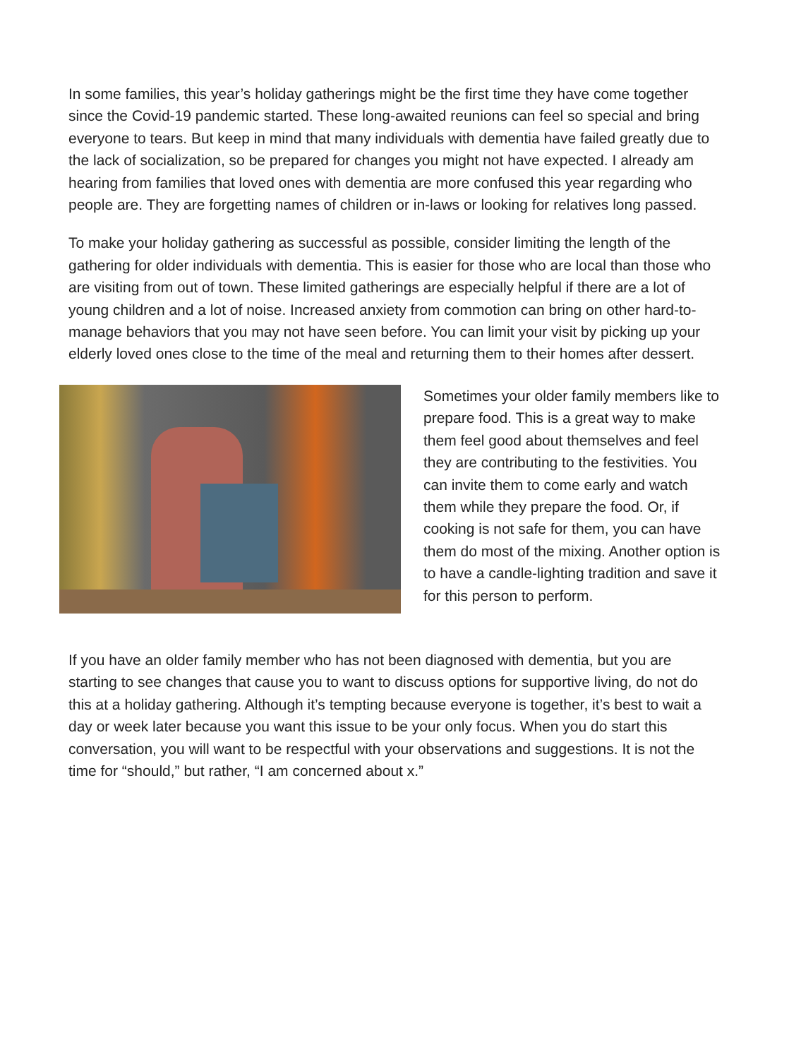In some families, this year’s holiday gatherings might be the first time they have come together since the Covid-19 pandemic started. These long-awaited reunions can feel so special and bring everyone to tears. But keep in mind that many individuals with dementia have failed greatly due to the lack of socialization, so be prepared for changes you might not have expected. I already am hearing from families that loved ones with dementia are more confused this year regarding who people are. They are forgetting names of children or in-laws or looking for relatives long passed.
To make your holiday gathering as successful as possible, consider limiting the length of the gathering for older individuals with dementia. This is easier for those who are local than those who are visiting from out of town. These limited gatherings are especially helpful if there are a lot of young children and a lot of noise. Increased anxiety from commotion can bring on other hard-to-manage behaviors that you may not have seen before. You can limit your visit by picking up your elderly loved ones close to the time of the meal and returning them to their homes after dessert.
Sometimes your older family members like to prepare food. This is a great way to make them feel good about themselves and feel they are contributing to the festivities. You can invite them to come early and watch them while they prepare the food. Or, if cooking is not safe for them, you can have them do most of the mixing. Another option is to have a candle-lighting tradition and save it for this person to perform.
If you have an older family member who has not been diagnosed with dementia, but you are starting to see changes that cause you to want to discuss options for supportive living, do not do this at a holiday gathering. Although it’s tempting because everyone is together, it’s best to wait a day or week later because you want this issue to be your only focus. When you do start this conversation, you will want to be respectful with your observations and suggestions. It is not the time for “should,” but rather, “I am concerned about x.”